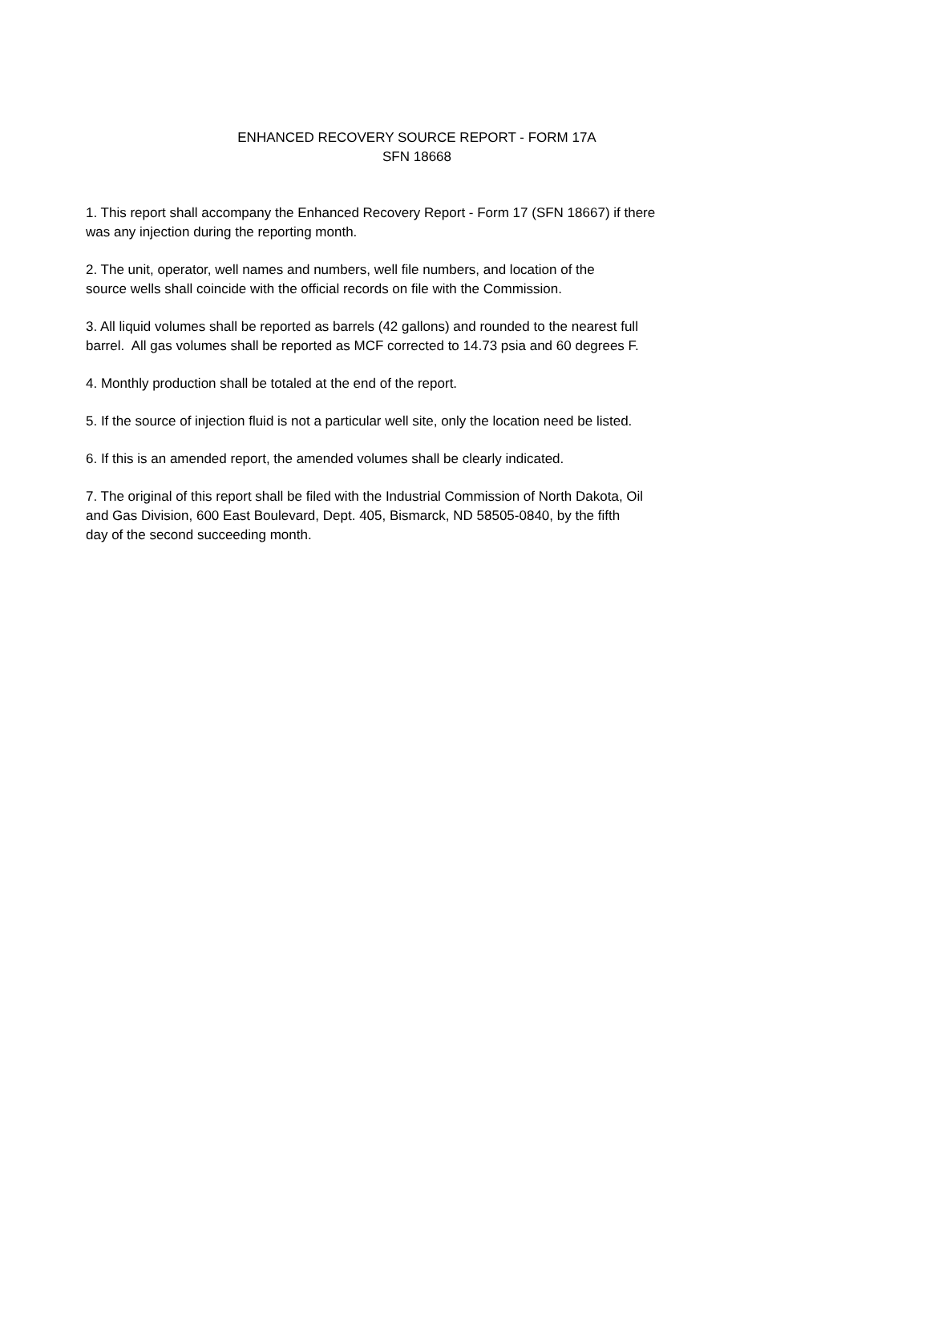ENHANCED RECOVERY SOURCE REPORT - FORM 17A
SFN 18668
1. This report shall accompany the Enhanced Recovery Report - Form 17 (SFN 18667) if there
was any injection during the reporting month.
2. The unit, operator, well names and numbers, well file numbers, and location of the
source wells shall coincide with the official records on file with the Commission.
3. All liquid volumes shall be reported as barrels (42 gallons) and rounded to the nearest full
barrel. All gas volumes shall be reported as MCF corrected to 14.73 psia and 60 degrees F.
4. Monthly production shall be totaled at the end of the report.
5. If the source of injection fluid is not a particular well site, only the location need be listed.
6. If this is an amended report, the amended volumes shall be clearly indicated.
7. The original of this report shall be filed with the Industrial Commission of North Dakota, Oil
and Gas Division, 600 East Boulevard, Dept. 405, Bismarck, ND 58505-0840, by the fifth
day of the second succeeding month.